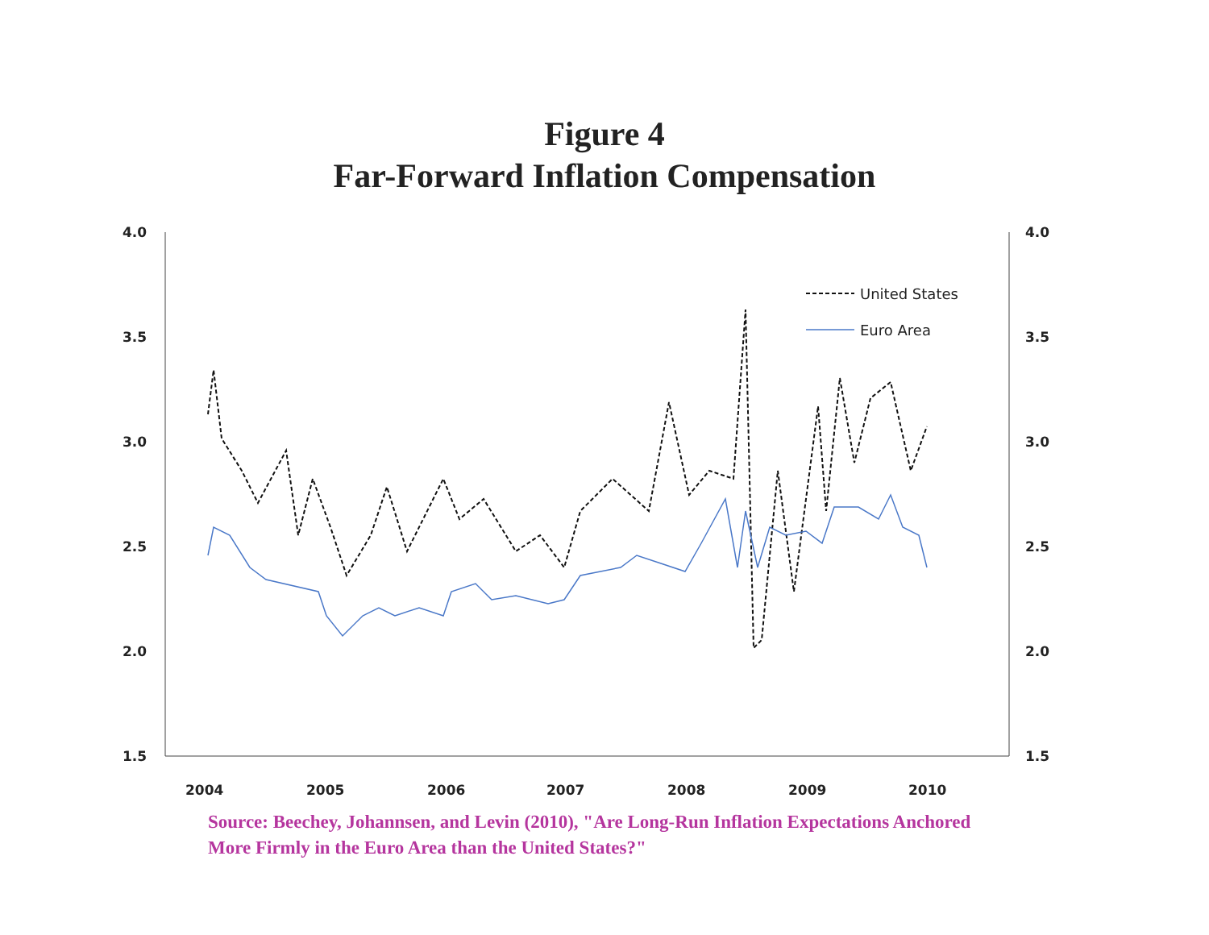Figure 4
Far-Forward Inflation Compensation
4.0
3.5
3.0
2.5
2.0
1.5
4.0
3.5
3.0
2.5
2.0
1.5
2004
2005
2006
2007
2008
2009
2010
United States
Euro Area
Source: Beechey, Johannsen, and Levin (2010), "Are Long-Run Inflation Expectations Anchored More Firmly in the Euro Area than the United States?"